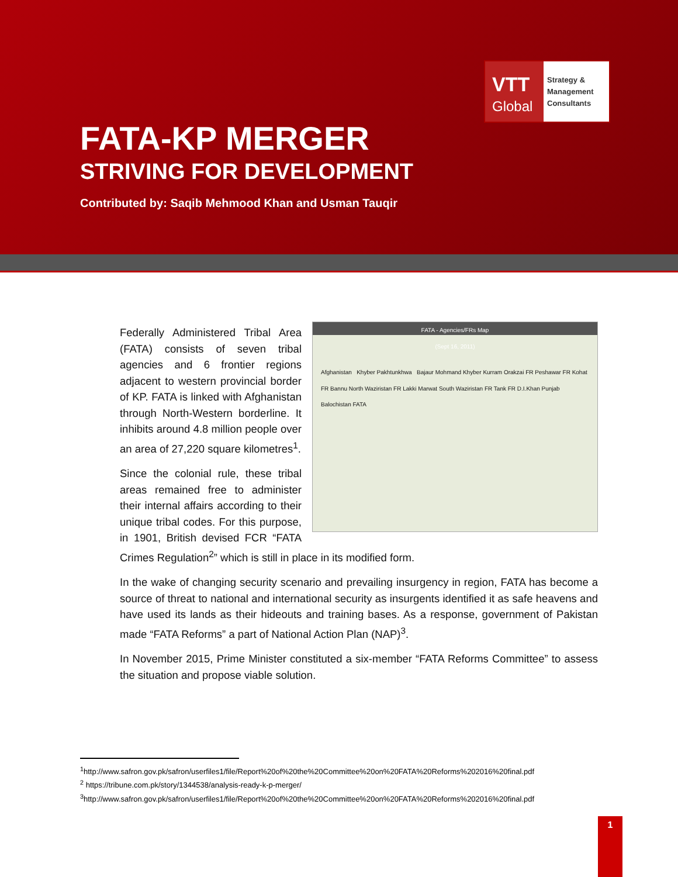VTT
Global
Strategy &
Management
Consultants
FATA-KP MERGER
STRIVING FOR DEVELOPMENT
Contributed by: Saqib Mehmood Khan and Usman Tauqir
FATA - Agencies/FRs Map
(Sept 16, 2011)
Afghanistan Khyber Pakhtunkhwa Bajaur Mohmand Khyber Kurram Orakzai FR Peshawar FR Kohat FR Bannu North Waziristan FR Lakki Marwat South Waziristan FR Tank FR D.I.Khan Punjab Balochistan FATA
Federally Administered Tribal Area (FATA) consists of seven tribal agencies and 6 frontier regions adjacent to western provincial border of KP. FATA is linked with Afghanistan through North-Western borderline. It inhibits around 4.8 million people over an area of 27,220 square kilometres<sup>1</sup>.
Since the colonial rule, these tribal areas remained free to administer their internal affairs according to their unique tribal codes. For this purpose, in 1901, British devised FCR “FATA Crimes Regulation<sup>2</sup>” which is still in place in its modified form.
In the wake of changing security scenario and prevailing insurgency in region, FATA has become a source of threat to national and international security as insurgents identified it as safe heavens and have used its lands as their hideouts and training bases. As a response, government of Pakistan made “FATA Reforms” a part of National Action Plan (NAP)<sup>3</sup>.
In November 2015, Prime Minister constituted a six-member “FATA Reforms Committee” to assess the situation and propose viable solution.
<sup>1</sup> http://www.safron.gov.pk/safron/userfiles1/file/Report%20of%20the%20Committee%20on%20FATA%20Reforms%202016%20final.pdf
<sup>2</sup> https://tribune.com.pk/story/1344538/analysis-ready-k-p-merger/
<sup>3</sup> http://www.safron.gov.pk/safron/userfiles1/file/Report%20of%20the%20Committee%20on%20FATA%20Reforms%202016%20final.pdf
1